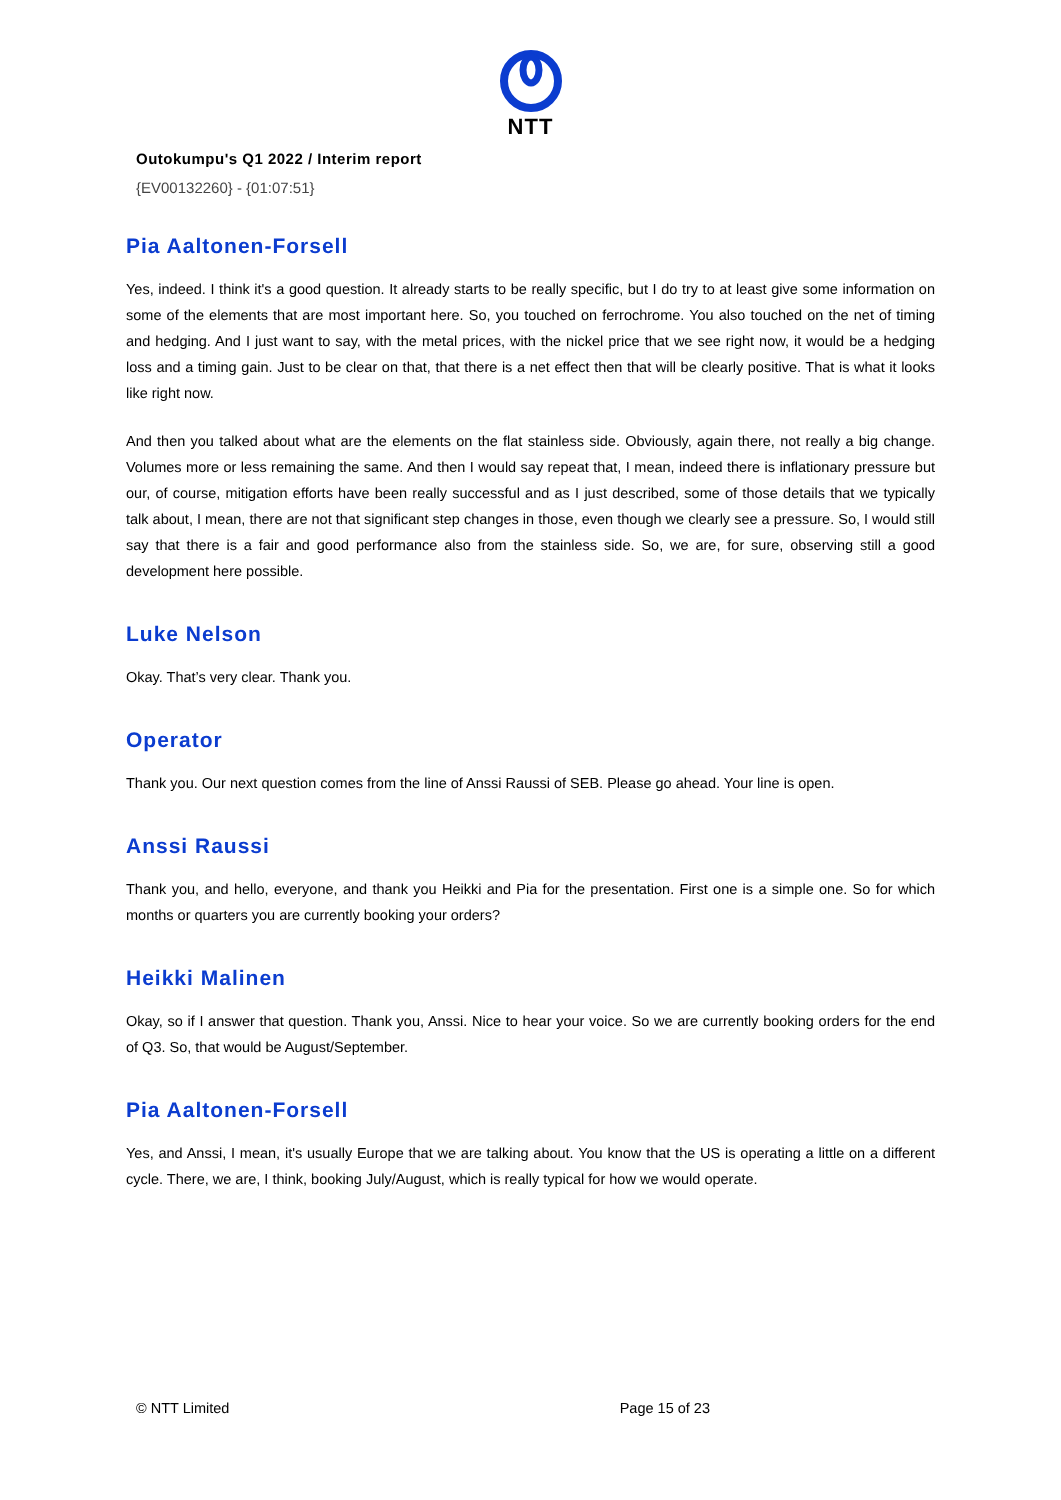NTT
Outokumpu's Q1 2022 / Interim report
{EV00132260} - {01:07:51}
Pia Aaltonen-Forsell
Yes, indeed. I think it's a good question. It already starts to be really specific, but I do try to at least give some information on some of the elements that are most important here. So, you touched on ferrochrome. You also touched on the net of timing and hedging. And I just want to say, with the metal prices, with the nickel price that we see right now, it would be a hedging loss and a timing gain. Just to be clear on that, that there is a net effect then that will be clearly positive. That is what it looks like right now.
And then you talked about what are the elements on the flat stainless side. Obviously, again there, not really a big change. Volumes more or less remaining the same. And then I would say repeat that, I mean, indeed there is inflationary pressure but our, of course, mitigation efforts have been really successful and as I just described, some of those details that we typically talk about, I mean, there are not that significant step changes in those, even though we clearly see a pressure. So, I would still say that there is a fair and good performance also from the stainless side. So, we are, for sure, observing still a good development here possible.
Luke Nelson
Okay. That’s very clear. Thank you.
Operator
Thank you. Our next question comes from the line of Anssi Raussi of SEB. Please go ahead. Your line is open.
Anssi Raussi
Thank you, and hello, everyone, and thank you Heikki and Pia for the presentation. First one is a simple one. So for which months or quarters you are currently booking your orders?
Heikki Malinen
Okay, so if I answer that question. Thank you, Anssi. Nice to hear your voice. So we are currently booking orders for the end of Q3. So, that would be August/September.
Pia Aaltonen-Forsell
Yes, and Anssi, I mean, it's usually Europe that we are talking about. You know that the US is operating a little on a different cycle. There, we are, I think, booking July/August, which is really typical for how we would operate.
© NTT Limited Page 15 of 23